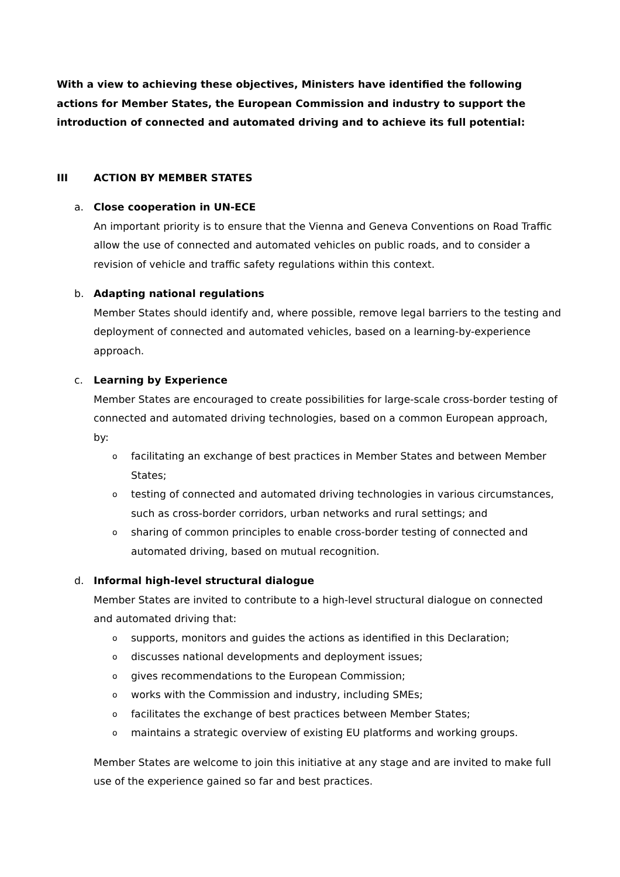With a view to achieving these objectives, Ministers have identified the following actions for Member States, the European Commission and industry to support the introduction of connected and automated driving and to achieve its full potential:
III ACTION BY MEMBER STATES
a. Close cooperation in UN-ECE
An important priority is to ensure that the Vienna and Geneva Conventions on Road Traffic allow the use of connected and automated vehicles on public roads, and to consider a revision of vehicle and traffic safety regulations within this context.
b. Adapting national regulations
Member States should identify and, where possible, remove legal barriers to the testing and deployment of connected and automated vehicles, based on a learning-by-experience approach.
c. Learning by Experience
Member States are encouraged to create possibilities for large-scale cross-border testing of connected and automated driving technologies, based on a common European approach, by:
ofacilitating an exchange of best practices in Member States and between Member States;
otesting of connected and automated driving technologies in various circumstances, such as cross-border corridors, urban networks and rural settings; and
osharing of common principles to enable cross-border testing of connected and automated driving, based on mutual recognition.
d. Informal high-level structural dialogue
Member States are invited to contribute to a high-level structural dialogue on connected and automated driving that:
osupports, monitors and guides the actions as identified in this Declaration;
odiscusses national developments and deployment issues;
ogives recommendations to the European Commission;
oworks with the Commission and industry, including SMEs;
ofacilitates the exchange of best practices between Member States;
omaintains a strategic overview of existing EU platforms and working groups.
Member States are welcome to join this initiative at any stage and are invited to make full use of the experience gained so far and best practices.